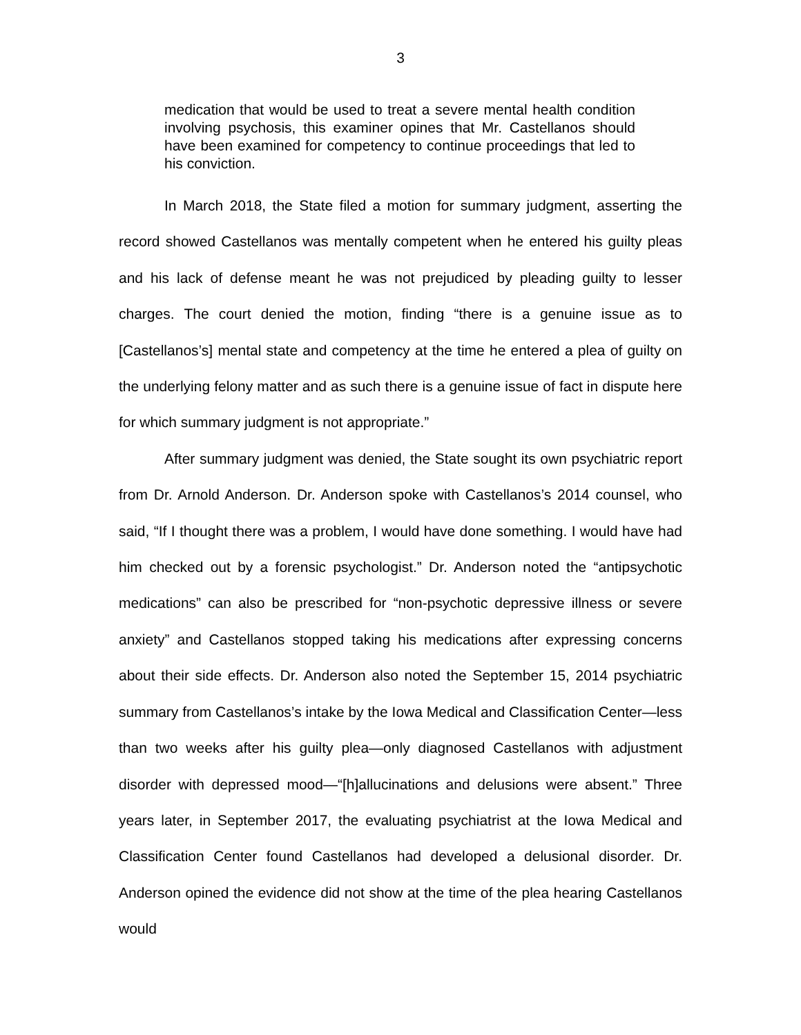3
medication that would be used to treat a severe mental health condition involving psychosis, this examiner opines that Mr. Castellanos should have been examined for competency to continue proceedings that led to his conviction.
In March 2018, the State filed a motion for summary judgment, asserting the record showed Castellanos was mentally competent when he entered his guilty pleas and his lack of defense meant he was not prejudiced by pleading guilty to lesser charges. The court denied the motion, finding “there is a genuine issue as to [Castellanos’s] mental state and competency at the time he entered a plea of guilty on the underlying felony matter and as such there is a genuine issue of fact in dispute here for which summary judgment is not appropriate.”
After summary judgment was denied, the State sought its own psychiatric report from Dr. Arnold Anderson. Dr. Anderson spoke with Castellanos’s 2014 counsel, who said, “If I thought there was a problem, I would have done something. I would have had him checked out by a forensic psychologist.” Dr. Anderson noted the “antipsychotic medications” can also be prescribed for “non-psychotic depressive illness or severe anxiety” and Castellanos stopped taking his medications after expressing concerns about their side effects. Dr. Anderson also noted the September 15, 2014 psychiatric summary from Castellanos’s intake by the Iowa Medical and Classification Center—less than two weeks after his guilty plea—only diagnosed Castellanos with adjustment disorder with depressed mood—“[h]allucinations and delusions were absent.” Three years later, in September 2017, the evaluating psychiatrist at the Iowa Medical and Classification Center found Castellanos had developed a delusional disorder. Dr. Anderson opined the evidence did not show at the time of the plea hearing Castellanos would